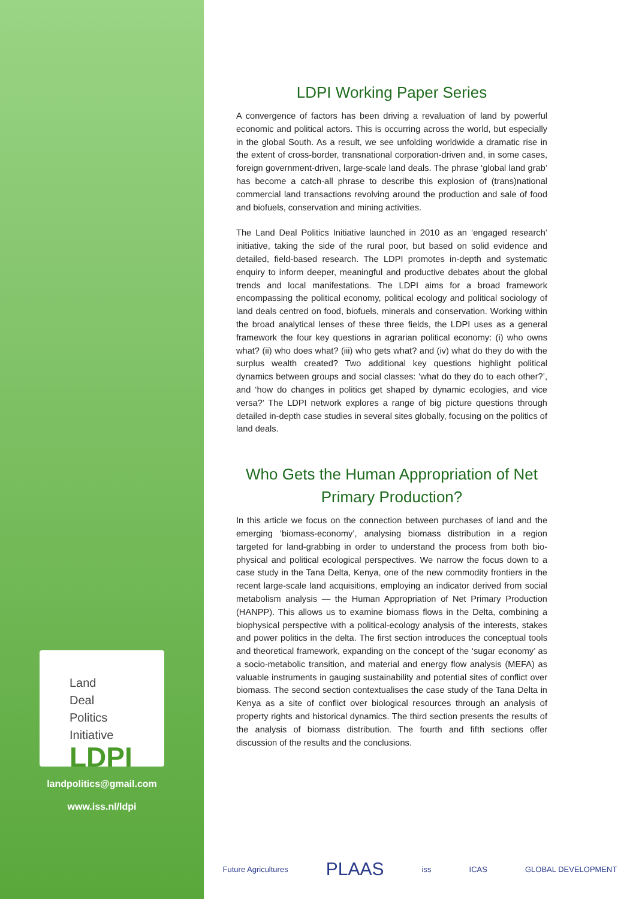Land
Deal
Politics
Initiative
LDPI
landpolitics@gmail.com
www.iss.nl/ldpi
LDPI Working Paper Series
A convergence of factors has been driving a revaluation of land by powerful economic and political actors. This is occurring across the world, but especially in the global South. As a result, we see unfolding worldwide a dramatic rise in the extent of cross-border, transnational corporation-driven and, in some cases, foreign government-driven, large-scale land deals. The phrase ‘global land grab’ has become a catch-all phrase to describe this explosion of (trans)national commercial land transactions revolving around the production and sale of food and biofuels, conservation and mining activities.
The Land Deal Politics Initiative launched in 2010 as an ‘engaged research’ initiative, taking the side of the rural poor, but based on solid evidence and detailed, field-based research. The LDPI promotes in-depth and systematic enquiry to inform deeper, meaningful and productive debates about the global trends and local manifestations. The LDPI aims for a broad framework encompassing the political economy, political ecology and political sociology of land deals centred on food, biofuels, minerals and conservation. Working within the broad analytical lenses of these three fields, the LDPI uses as a general framework the four key questions in agrarian political economy: (i) who owns what? (ii) who does what? (iii) who gets what? and (iv) what do they do with the surplus wealth created? Two additional key questions highlight political dynamics between groups and social classes: ‘what do they do to each other?’, and ‘how do changes in politics get shaped by dynamic ecologies, and vice versa?’ The LDPI network explores a range of big picture questions through detailed in-depth case studies in several sites globally, focusing on the politics of land deals.
Who Gets the Human Appropriation of Net Primary Production?
In this article we focus on the connection between purchases of land and the emerging ‘biomass-economy’, analysing biomass distribution in a region targeted for land-grabbing in order to understand the process from both bio-physical and political ecological perspectives. We narrow the focus down to a case study in the Tana Delta, Kenya, one of the new commodity frontiers in the recent large-scale land acquisitions, employing an indicator derived from social metabolism analysis — the Human Appropriation of Net Primary Production (HANPP). This allows us to examine biomass flows in the Delta, combining a biophysical perspective with a political-ecology analysis of the interests, stakes and power politics in the delta. The first section introduces the conceptual tools and theoretical framework, expanding on the concept of the ‘sugar economy’ as a socio-metabolic transition, and material and energy flow analysis (MEFA) as valuable instruments in gauging sustainability and potential sites of conflict over biomass. The second section contextualises the case study of the Tana Delta in Kenya as a site of conflict over biological resources through an analysis of property rights and historical dynamics. The third section presents the results of the analysis of biomass distribution. The fourth and fifth sections offer discussion of the results and the conclusions.
Future Agricultures PLAAS iss ICAS GLOBAL DEVELOPMENT